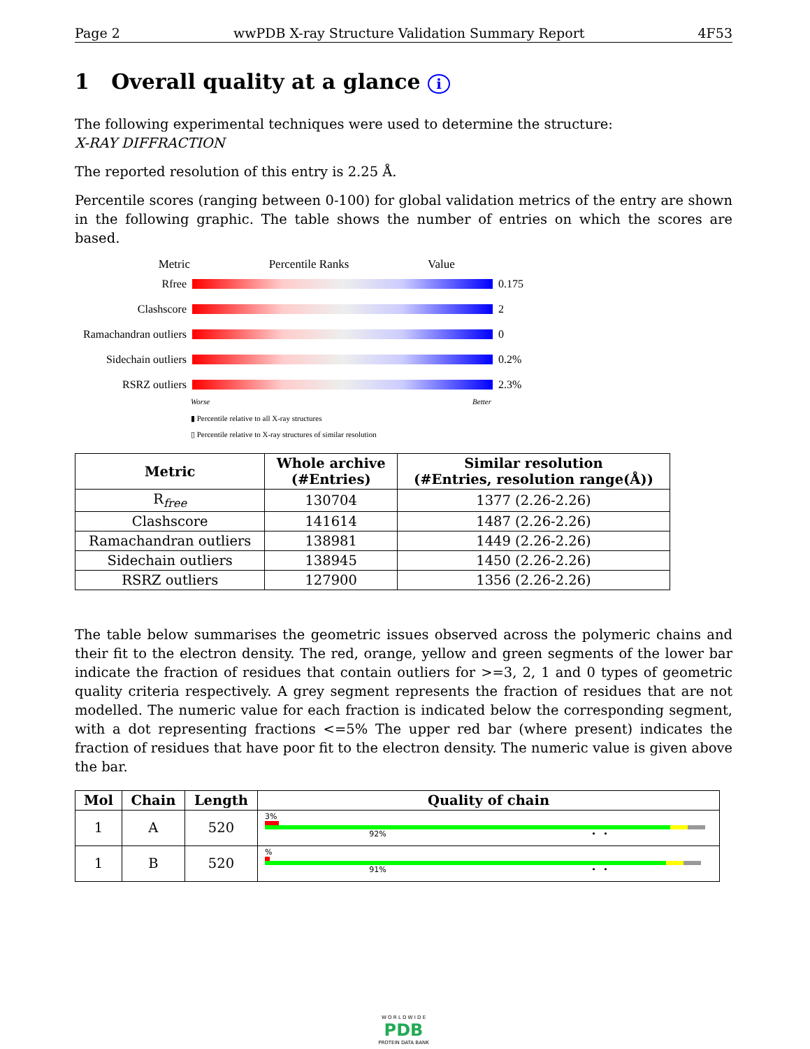Page 2 wwPDB X-ray Structure Validation Summary Report 4F53
1 Overall quality at a glance i
The following experimental techniques were used to determine the structure:
X-RAY DIFFRACTION
The reported resolution of this entry is 2.25 Å.
Percentile scores (ranging between 0-100) for global validation metrics of the entry are shown in the following graphic. The table shows the number of entries on which the scores are based.
Metric Percentile Ranks Value
Rfree 0.175
Clashscore 2
Ramachandran outliers 0
Sidechain outliers 0.2%
RSRZ outliers 2.3%
Worse Better
▮ Percentile relative to all X-ray structures
▯ Percentile relative to X-ray structures of similar resolution
| Metric | Whole archive (#Entries) | Similar resolution (#Entries, resolution range(Å)) |
| --- | --- | --- |
| R<sub>free</sub> | 130704 | 1377 (2.26-2.26) |
| Clashscore | 141614 | 1487 (2.26-2.26) |
| Ramachandran outliers | 138981 | 1449 (2.26-2.26) |
| Sidechain outliers | 138945 | 1450 (2.26-2.26) |
| RSRZ outliers | 127900 | 1356 (2.26-2.26) |
The table below summarises the geometric issues observed across the polymeric chains and their fit to the electron density. The red, orange, yellow and green segments of the lower bar indicate the fraction of residues that contain outliers for >=3, 2, 1 and 0 types of geometric quality criteria respectively. A grey segment represents the fraction of residues that are not modelled. The numeric value for each fraction is indicated below the corresponding segment, with a dot representing fractions <=5% The upper red bar (where present) indicates the fraction of residues that have poor fit to the electron density. The numeric value is given above the bar.
| Mol | Chain | Length | Quality of chain |
| --- | --- | --- | --- |
| 1 | A | 520 | 3% 92% • • |
| 1 | B | 520 | % 91% • • |
W O R L D W I D E
PDB
PROTEIN DATA BANK